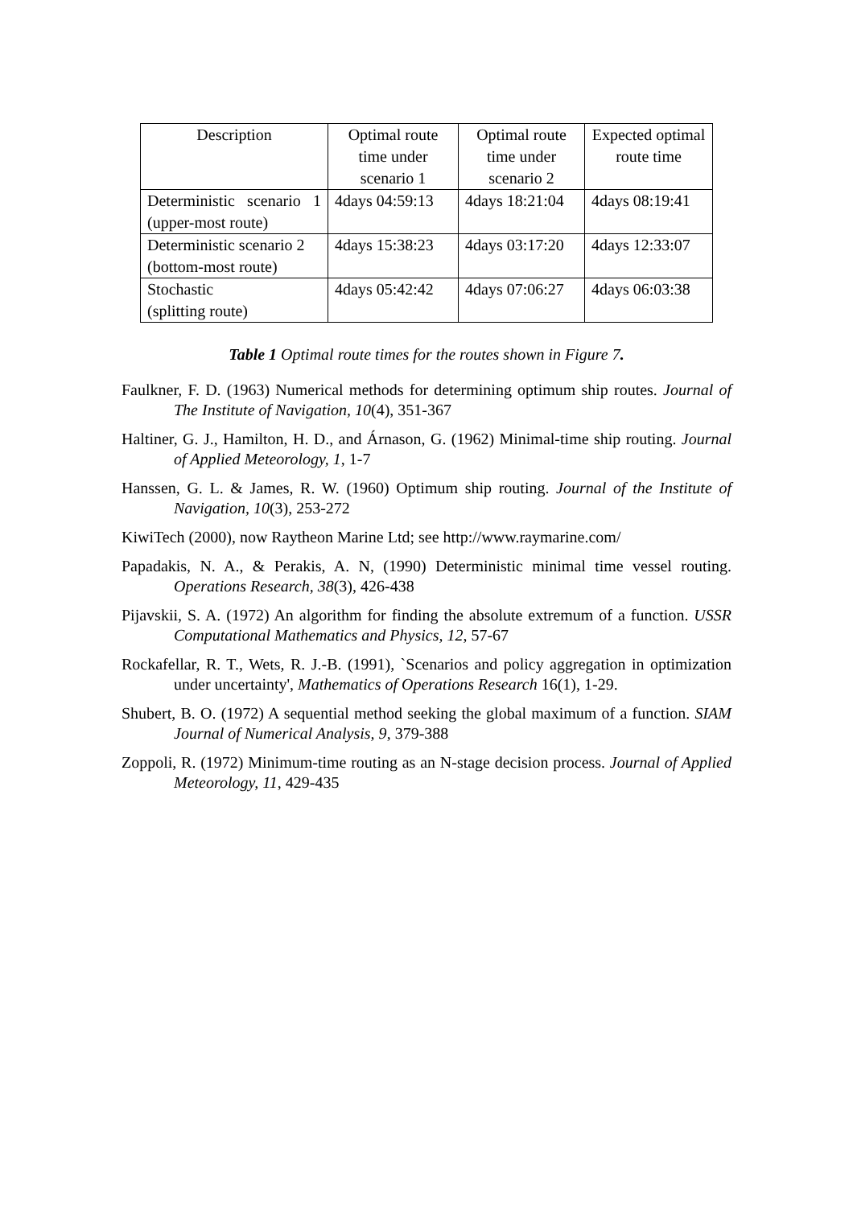| Description | Optimal route time under scenario 1 | Optimal route time under scenario 2 | Expected optimal route time |
| --- | --- | --- | --- |
| Deterministic scenario 1 (upper-most route) | 4days 04:59:13 | 4days 18:21:04 | 4days 08:19:41 |
| Deterministic scenario 2 (bottom-most route) | 4days 15:38:23 | 4days 03:17:20 | 4days 12:33:07 |
| Stochastic (splitting route) | 4days 05:42:42 | 4days 07:06:27 | 4days 06:03:38 |
Table 1 Optimal route times for the routes shown in Figure 7.
Faulkner, F. D. (1963) Numerical methods for determining optimum ship routes. Journal of The Institute of Navigation, 10(4), 351-367
Haltiner, G. J., Hamilton, H. D., and Árnason, G. (1962) Minimal-time ship routing. Journal of Applied Meteorology, 1, 1-7
Hanssen, G. L. & James, R. W. (1960) Optimum ship routing. Journal of the Institute of Navigation, 10(3), 253-272
KiwiTech (2000), now Raytheon Marine Ltd; see http://www.raymarine.com/
Papadakis, N. A., & Perakis, A. N, (1990) Deterministic minimal time vessel routing. Operations Research, 38(3), 426-438
Pijavskii, S. A. (1972) An algorithm for finding the absolute extremum of a function. USSR Computational Mathematics and Physics, 12, 57-67
Rockafellar, R. T., Wets, R. J.-B. (1991), `Scenarios and policy aggregation in optimization under uncertainty', Mathematics of Operations Research 16(1), 1-29.
Shubert, B. O. (1972) A sequential method seeking the global maximum of a function. SIAM Journal of Numerical Analysis, 9, 379-388
Zoppoli, R. (1972) Minimum-time routing as an N-stage decision process. Journal of Applied Meteorology, 11, 429-435